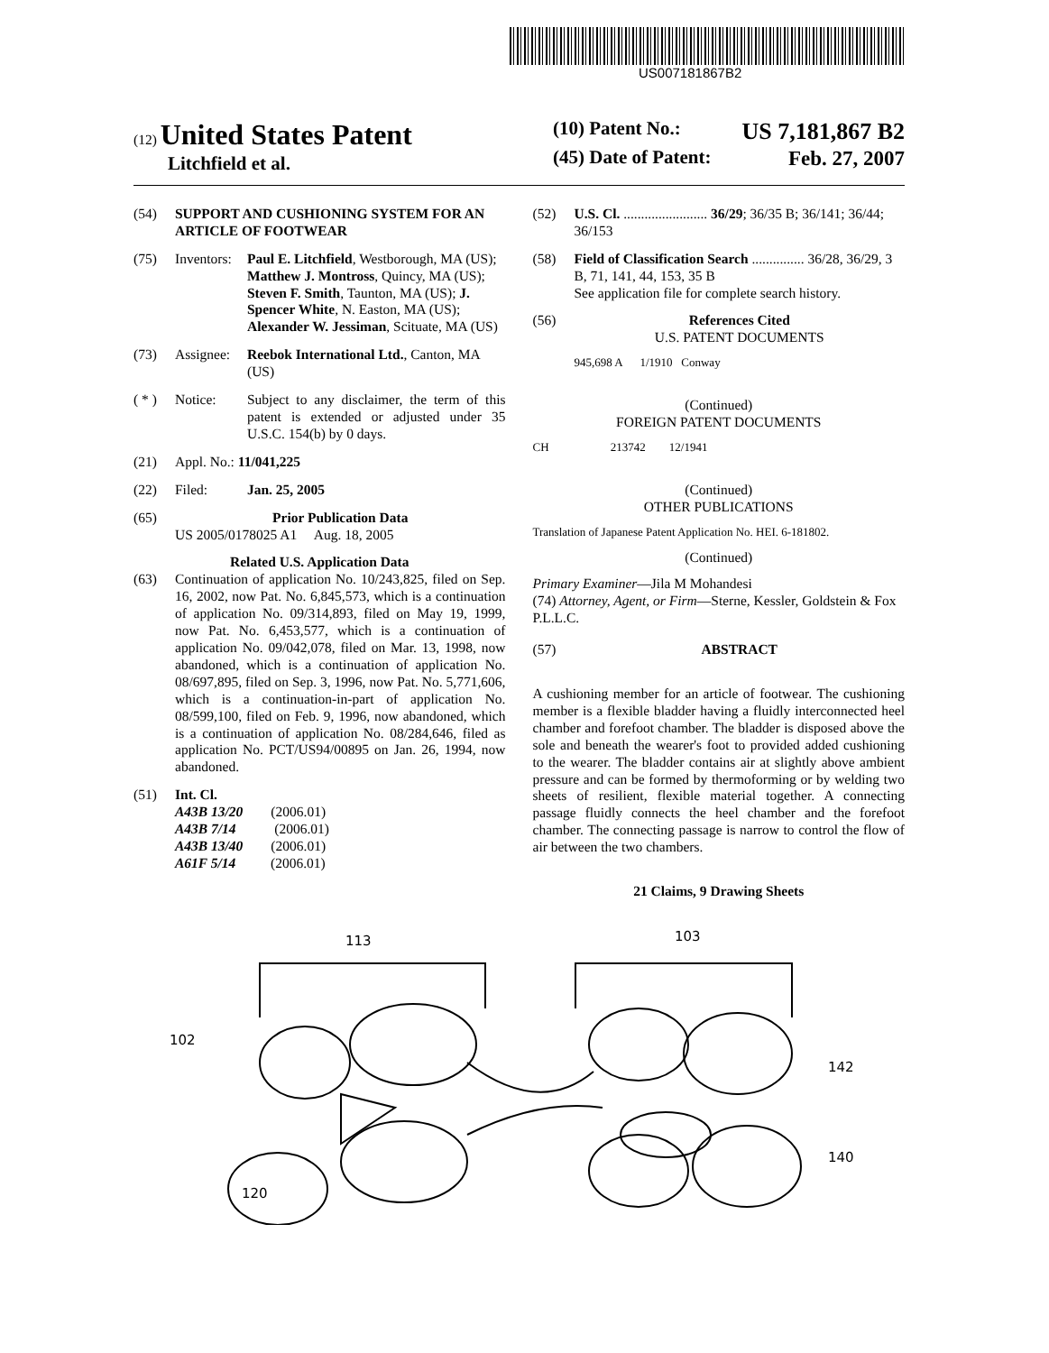US007181867B2
(12) United States Patent
Litchfield et al.
(10) Patent No.: US 7,181,867 B2
(45) Date of Patent: Feb. 27, 2007
(54) SUPPORT AND CUSHIONING SYSTEM FOR AN ARTICLE OF FOOTWEAR
(75) Inventors: Paul E. Litchfield, Westborough, MA (US); Matthew J. Montross, Quincy, MA (US); Steven F. Smith, Taunton, MA (US); J. Spencer White, N. Easton, MA (US); Alexander W. Jessiman, Scituate, MA (US)
(73) Assignee: Reebok International Ltd., Canton, MA (US)
( * ) Notice: Subject to any disclaimer, the term of this patent is extended or adjusted under 35 U.S.C. 154(b) by 0 days.
(21) Appl. No.: 11/041,225
(22) Filed: Jan. 25, 2005
(65) Prior Publication Data
US 2005/0178025 A1 Aug. 18, 2005
Related U.S. Application Data
(63) Continuation of application No. 10/243,825, filed on Sep. 16, 2002, now Pat. No. 6,845,573, which is a continuation of application No. 09/314,893, filed on May 19, 1999, now Pat. No. 6,453,577, which is a continuation of application No. 09/042,078, filed on Mar. 13, 1998, now abandoned, which is a continuation of application No. 08/697,895, filed on Sep. 3, 1996, now Pat. No. 5,771,606, which is a continuation-in-part of application No. 08/599,100, filed on Feb. 9, 1996, now abandoned, which is a continuation of application No. 08/284,646, filed as application No. PCT/US94/00895 on Jan. 26, 1994, now abandoned.
(51) Int. Cl.
A43B 13/20 (2006.01)
A43B 7/14 (2006.01)
A43B 13/40 (2006.01)
A61F 5/14 (2006.01)
(52) U.S. Cl. ........................ 36/29; 36/35 B; 36/141; 36/44; 36/153
(58) Field of Classification Search ............... 36/28, 36/29, 3 B, 71, 141, 44, 153, 35 B
See application file for complete search history.
(56) References Cited
U.S. PATENT DOCUMENTS
945,698 A 1/1910 Conway
(Continued)
FOREIGN PATENT DOCUMENTS
CH 213742 12/1941
(Continued)
OTHER PUBLICATIONS
Translation of Japanese Patent Application No. HEI. 6-181802.
(Continued)
Primary Examiner—Jila M Mohandesi
(74) Attorney, Agent, or Firm—Sterne, Kessler, Goldstein & Fox P.L.L.C.
(57) ABSTRACT
A cushioning member for an article of footwear. The cushioning member is a flexible bladder having a fluidly interconnected heel chamber and forefoot chamber. The bladder is disposed above the sole and beneath the wearer's foot to provided added cushioning to the wearer. The bladder contains air at slightly above ambient pressure and can be formed by thermoforming or by welding two sheets of resilient, flexible material together. A connecting passage fluidly connects the heel chamber and the forefoot chamber. The connecting passage is narrow to control the flow of air between the two chambers.
21 Claims, 9 Drawing Sheets
113
103
102
120
142
140